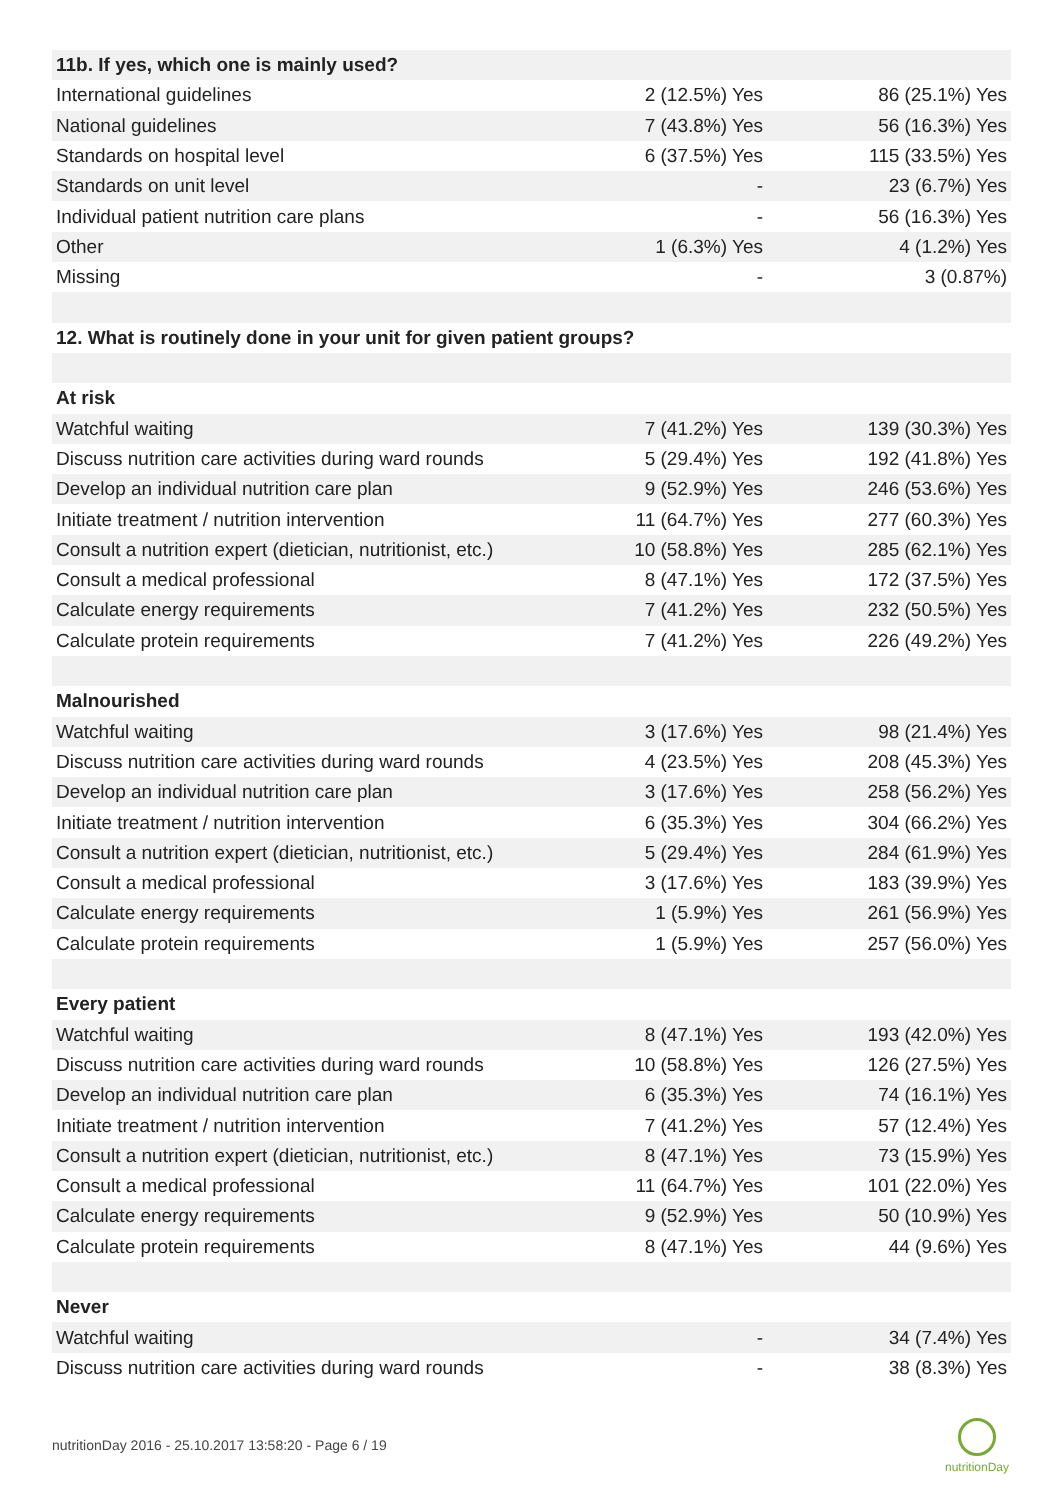| 11b. If yes, which one is mainly used? | | |
| --- | --- | --- |
| International guidelines | 2 (12.5%) Yes | 86 (25.1%) Yes |
| National guidelines | 7 (43.8%) Yes | 56 (16.3%) Yes |
| Standards on hospital level | 6 (37.5%) Yes | 115 (33.5%) Yes |
| Standards on unit level | - | 23 (6.7%) Yes |
| Individual patient nutrition care plans | - | 56 (16.3%) Yes |
| Other | 1 (6.3%) Yes | 4 (1.2%) Yes |
| Missing | - | 3 (0.87%) |
| 12. What is routinely done in your unit for given patient groups? | | |
| At risk | | |
| Watchful waiting | 7 (41.2%) Yes | 139 (30.3%) Yes |
| Discuss nutrition care activities during ward rounds | 5 (29.4%) Yes | 192 (41.8%) Yes |
| Develop an individual nutrition care plan | 9 (52.9%) Yes | 246 (53.6%) Yes |
| Initiate treatment / nutrition intervention | 11 (64.7%) Yes | 277 (60.3%) Yes |
| Consult a nutrition expert (dietician, nutritionist, etc.) | 10 (58.8%) Yes | 285 (62.1%) Yes |
| Consult a medical professional | 8 (47.1%) Yes | 172 (37.5%) Yes |
| Calculate energy requirements | 7 (41.2%) Yes | 232 (50.5%) Yes |
| Calculate protein requirements | 7 (41.2%) Yes | 226 (49.2%) Yes |
| Malnourished | | |
| Watchful waiting | 3 (17.6%) Yes | 98 (21.4%) Yes |
| Discuss nutrition care activities during ward rounds | 4 (23.5%) Yes | 208 (45.3%) Yes |
| Develop an individual nutrition care plan | 3 (17.6%) Yes | 258 (56.2%) Yes |
| Initiate treatment / nutrition intervention | 6 (35.3%) Yes | 304 (66.2%) Yes |
| Consult a nutrition expert (dietician, nutritionist, etc.) | 5 (29.4%) Yes | 284 (61.9%) Yes |
| Consult a medical professional | 3 (17.6%) Yes | 183 (39.9%) Yes |
| Calculate energy requirements | 1 (5.9%) Yes | 261 (56.9%) Yes |
| Calculate protein requirements | 1 (5.9%) Yes | 257 (56.0%) Yes |
| Every patient | | |
| Watchful waiting | 8 (47.1%) Yes | 193 (42.0%) Yes |
| Discuss nutrition care activities during ward rounds | 10 (58.8%) Yes | 126 (27.5%) Yes |
| Develop an individual nutrition care plan | 6 (35.3%) Yes | 74 (16.1%) Yes |
| Initiate treatment / nutrition intervention | 7 (41.2%) Yes | 57 (12.4%) Yes |
| Consult a nutrition expert (dietician, nutritionist, etc.) | 8 (47.1%) Yes | 73 (15.9%) Yes |
| Consult a medical professional | 11 (64.7%) Yes | 101 (22.0%) Yes |
| Calculate energy requirements | 9 (52.9%) Yes | 50 (10.9%) Yes |
| Calculate protein requirements | 8 (47.1%) Yes | 44 (9.6%) Yes |
| Never | | |
| Watchful waiting | - | 34 (7.4%) Yes |
| Discuss nutrition care activities during ward rounds | - | 38 (8.3%) Yes |
nutritionDay 2016 - 25.10.2017 13:58:20 - Page 6 / 19
nutritionDay